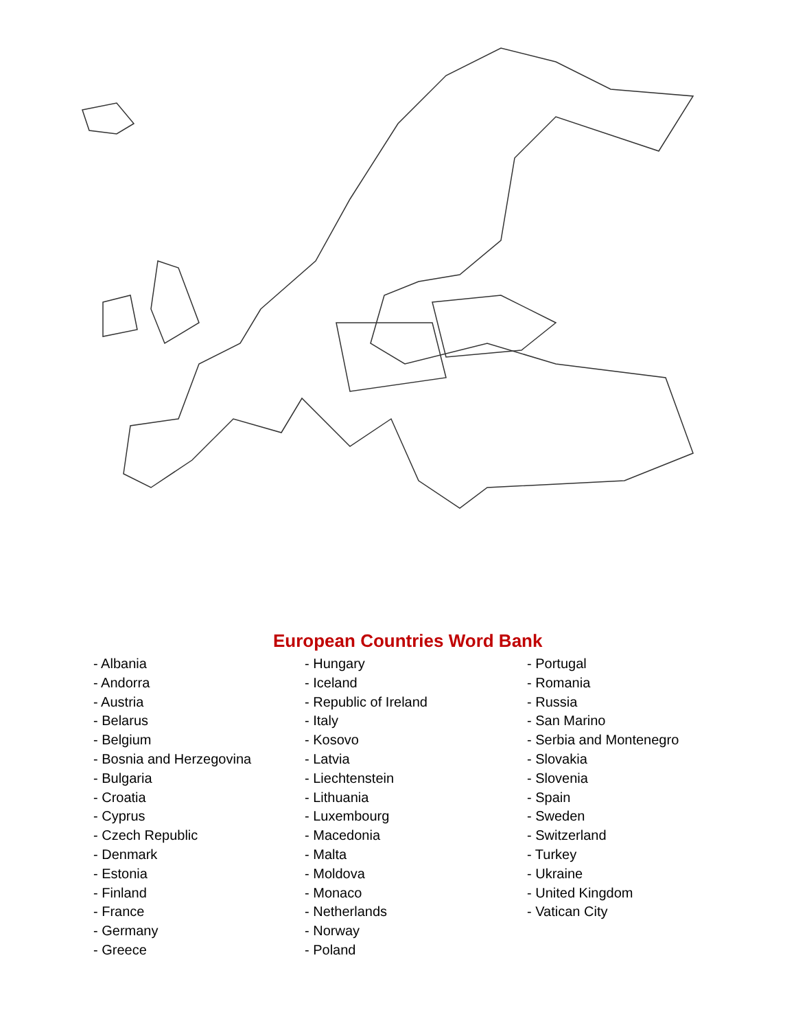European Countries Word Bank
- Albania
- Andorra
- Austria
- Belarus
- Belgium
- Bosnia and Herzegovina
- Bulgaria
- Croatia
- Cyprus
- Czech Republic
- Denmark
- Estonia
- Finland
- France
- Germany
- Greece
- Hungary
- Iceland
- Republic of Ireland
- Italy
- Kosovo
- Latvia
- Liechtenstein
- Lithuania
- Luxembourg
- Macedonia
- Malta
- Moldova
- Monaco
- Netherlands
- Norway
- Poland
- Portugal
- Romania
- Russia
- San Marino
- Serbia and Montenegro
- Slovakia
- Slovenia
- Spain
- Sweden
- Switzerland
- Turkey
- Ukraine
- United Kingdom
- Vatican City